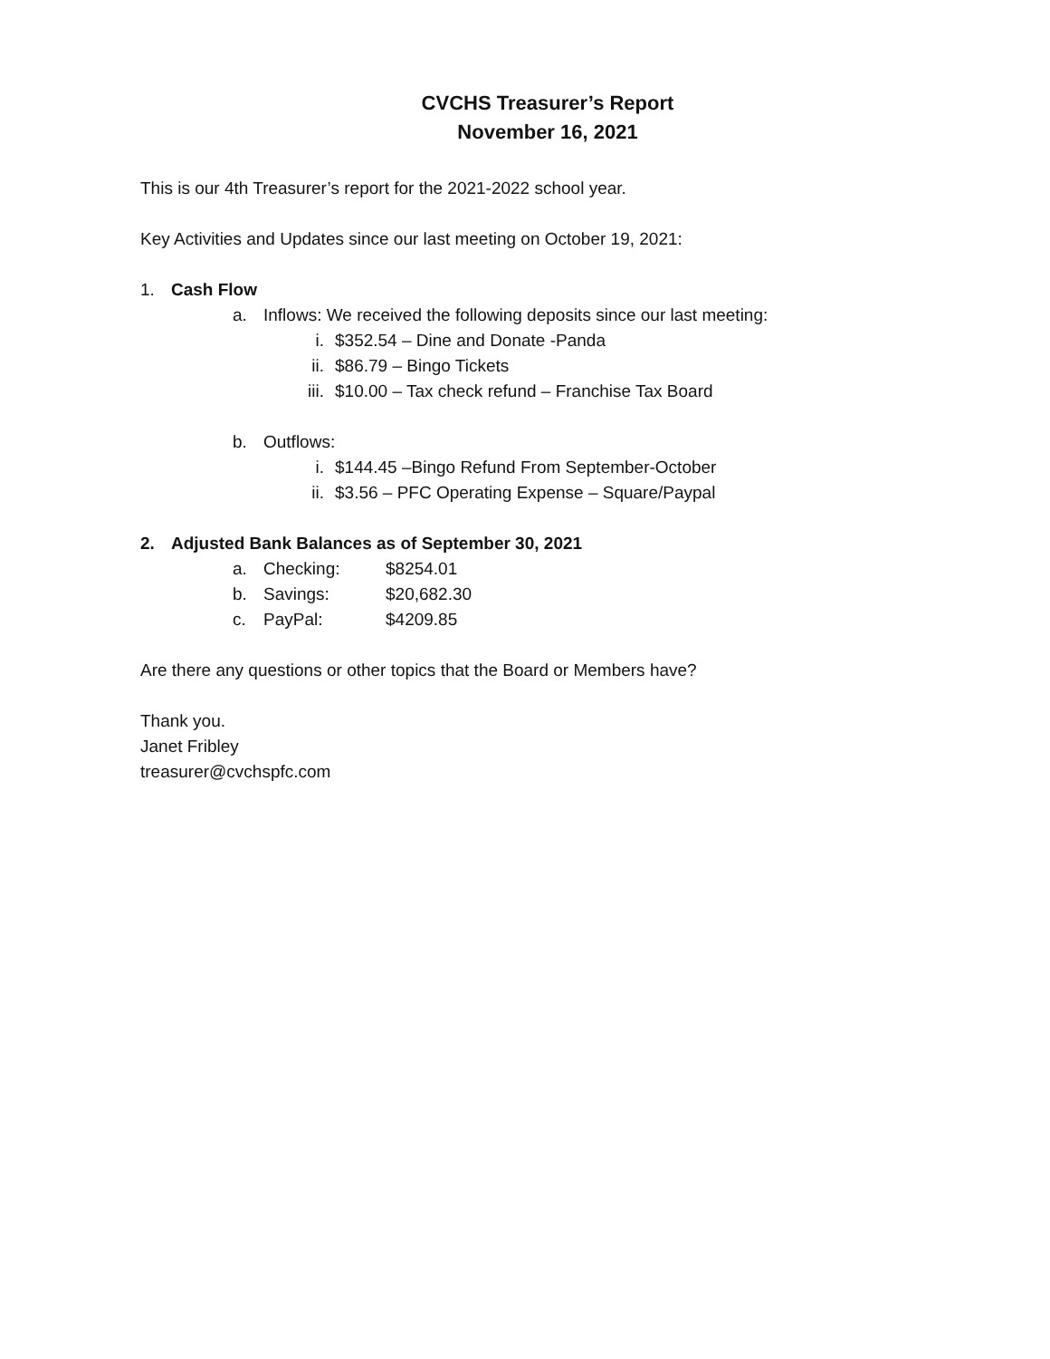CVCHS Treasurer’s Report
November 16, 2021
This is our 4th Treasurer’s report for the 2021-2022 school year.
Key Activities and Updates since our last meeting on October 19, 2021:
1. Cash Flow
a. Inflows: We received the following deposits since our last meeting:
i. $352.54 – Dine and Donate -Panda
ii. $86.79 – Bingo Tickets
iii. $10.00 – Tax check refund – Franchise Tax Board
b. Outflows:
i. $144.45 –Bingo Refund From September-October
ii. $3.56 – PFC Operating Expense – Square/Paypal
2. Adjusted Bank Balances as of September 30, 2021
a. Checking: $8254.01
b. Savings: $20,682.30
c. PayPal: $4209.85
Are there any questions or other topics that the Board or Members have?
Thank you.
Janet Fribley
treasurer@cvchspfc.com